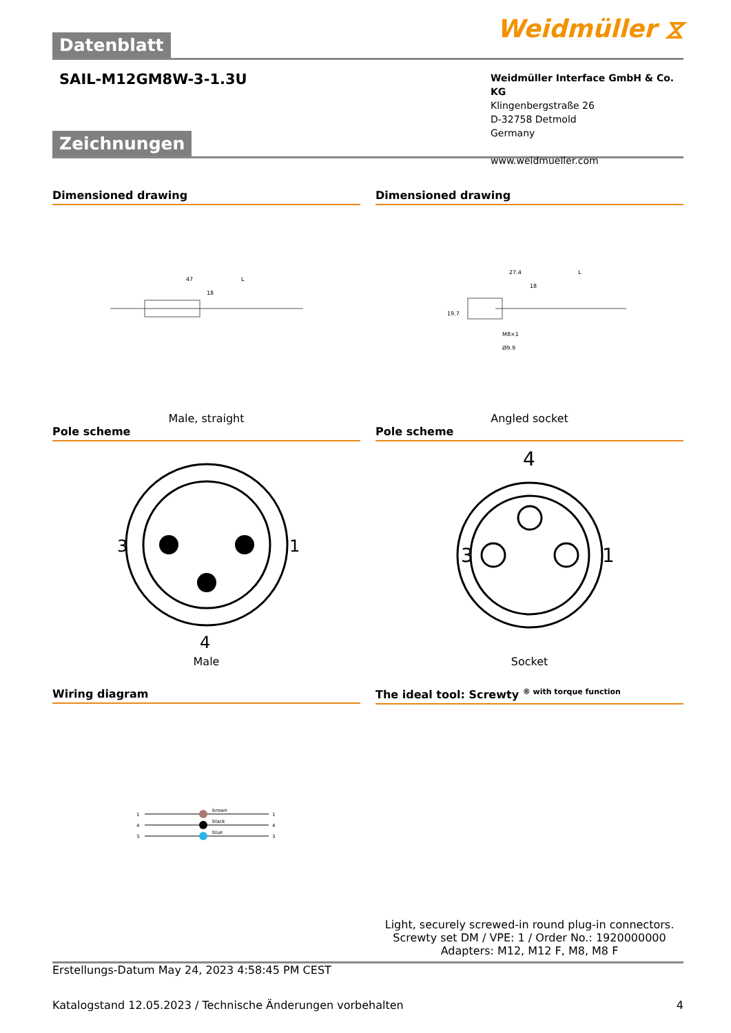Datenblatt
Weidmüller ⧖
SAIL-M12GM8W-3-1.3U
Weidmüller Interface GmbH & Co. KG
Klingenbergstraße 26
D-32758 Detmold
Germany
www.weidmueller.com
Zeichnungen
Dimensioned drawing
47
L
18
Male, straight
Dimensioned drawing
27.4
L
18
19.7
M8×1
Ø9.9
Angled socket
Pole scheme
3
1
4
Male
Pole scheme
4
3
1
Socket
Wiring diagram
1
4
3
brown
black
blue
1
4
3
The ideal tool: Screwty <sup>® with torque function</sup>
Light, securely screwed-in round plug-in connectors. Screwty set DM / VPE: 1 / Order No.: 1920000000 Adapters: M12, M12 F, M8, M8 F
Erstellungs-Datum May 24, 2023 4:58:45 PM CEST
Katalogstand 12.05.2023 / Technische Änderungen vorbehalten 4